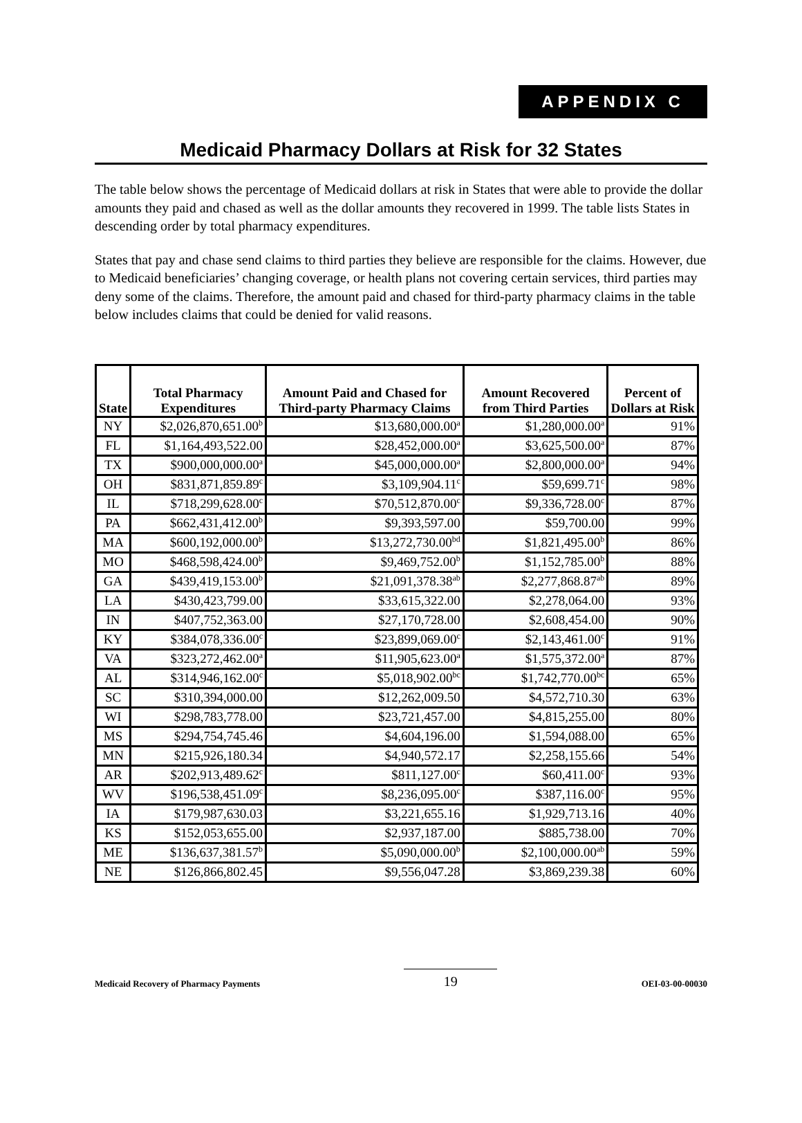APPENDIX C
Medicaid Pharmacy Dollars at Risk for 32 States
The table below shows the percentage of Medicaid dollars at risk in States that were able to provide the dollar amounts they paid and chased as well as the dollar amounts they recovered in 1999. The table lists States in descending order by total pharmacy expenditures.
States that pay and chase send claims to third parties they believe are responsible for the claims. However, due to Medicaid beneficiaries’ changing coverage, or health plans not covering certain services, third parties may deny some of the claims. Therefore, the amount paid and chased for third-party pharmacy claims in the table below includes claims that could be denied for valid reasons.
| State | Total Pharmacy Expenditures | Amount Paid and Chased for Third-party Pharmacy Claims | Amount Recovered from Third Parties | Percent of Dollars at Risk |
| --- | --- | --- | --- | --- |
| NY | $2,026,870,651.00<sup>b</sup> | $13,680,000.00<sup>a</sup> | $1,280,000.00<sup>a</sup> | 91% |
| FL | $1,164,493,522.00 | $28,452,000.00<sup>a</sup> | $3,625,500.00<sup>a</sup> | 87% |
| TX | $900,000,000.00<sup>a</sup> | $45,000,000.00<sup>a</sup> | $2,800,000.00<sup>a</sup> | 94% |
| OH | $831,871,859.89<sup>c</sup> | $3,109,904.11<sup>c</sup> | $59,699.71<sup>c</sup> | 98% |
| IL | $718,299,628.00<sup>c</sup> | $70,512,870.00<sup>c</sup> | $9,336,728.00<sup>c</sup> | 87% |
| PA | $662,431,412.00<sup>b</sup> | $9,393,597.00 | $59,700.00 | 99% |
| MA | $600,192,000.00<sup>b</sup> | $13,272,730.00<sup>bd</sup> | $1,821,495.00<sup>b</sup> | 86% |
| MO | $468,598,424.00<sup>b</sup> | $9,469,752.00<sup>b</sup> | $1,152,785.00<sup>b</sup> | 88% |
| GA | $439,419,153.00<sup>b</sup> | $21,091,378.38<sup>ab</sup> | $2,277,868.87<sup>ab</sup> | 89% |
| LA | $430,423,799.00 | $33,615,322.00 | $2,278,064.00 | 93% |
| IN | $407,752,363.00 | $27,170,728.00 | $2,608,454.00 | 90% |
| KY | $384,078,336.00<sup>c</sup> | $23,899,069.00<sup>c</sup> | $2,143,461.00<sup>c</sup> | 91% |
| VA | $323,272,462.00<sup>a</sup> | $11,905,623.00<sup>a</sup> | $1,575,372.00<sup>a</sup> | 87% |
| AL | $314,946,162.00<sup>c</sup> | $5,018,902.00<sup>bc</sup> | $1,742,770.00<sup>bc</sup> | 65% |
| SC | $310,394,000.00 | $12,262,009.50 | $4,572,710.30 | 63% |
| WI | $298,783,778.00 | $23,721,457.00 | $4,815,255.00 | 80% |
| MS | $294,754,745.46 | $4,604,196.00 | $1,594,088.00 | 65% |
| MN | $215,926,180.34 | $4,940,572.17 | $2,258,155.66 | 54% |
| AR | $202,913,489.62<sup>c</sup> | $811,127.00<sup>c</sup> | $60,411.00<sup>c</sup> | 93% |
| WV | $196,538,451.09<sup>c</sup> | $8,236,095.00<sup>c</sup> | $387,116.00<sup>c</sup> | 95% |
| IA | $179,987,630.03 | $3,221,655.16 | $1,929,713.16 | 40% |
| KS | $152,053,655.00 | $2,937,187.00 | $885,738.00 | 70% |
| ME | $136,637,381.57<sup>b</sup> | $5,090,000.00<sup>b</sup> | $2,100,000.00<sup>ab</sup> | 59% |
| NE | $126,866,802.45 | $9,556,047.28 | $3,869,239.38 | 60% |
Medicaid Recovery of Pharmacy Payments
19
OEI-03-00-00030